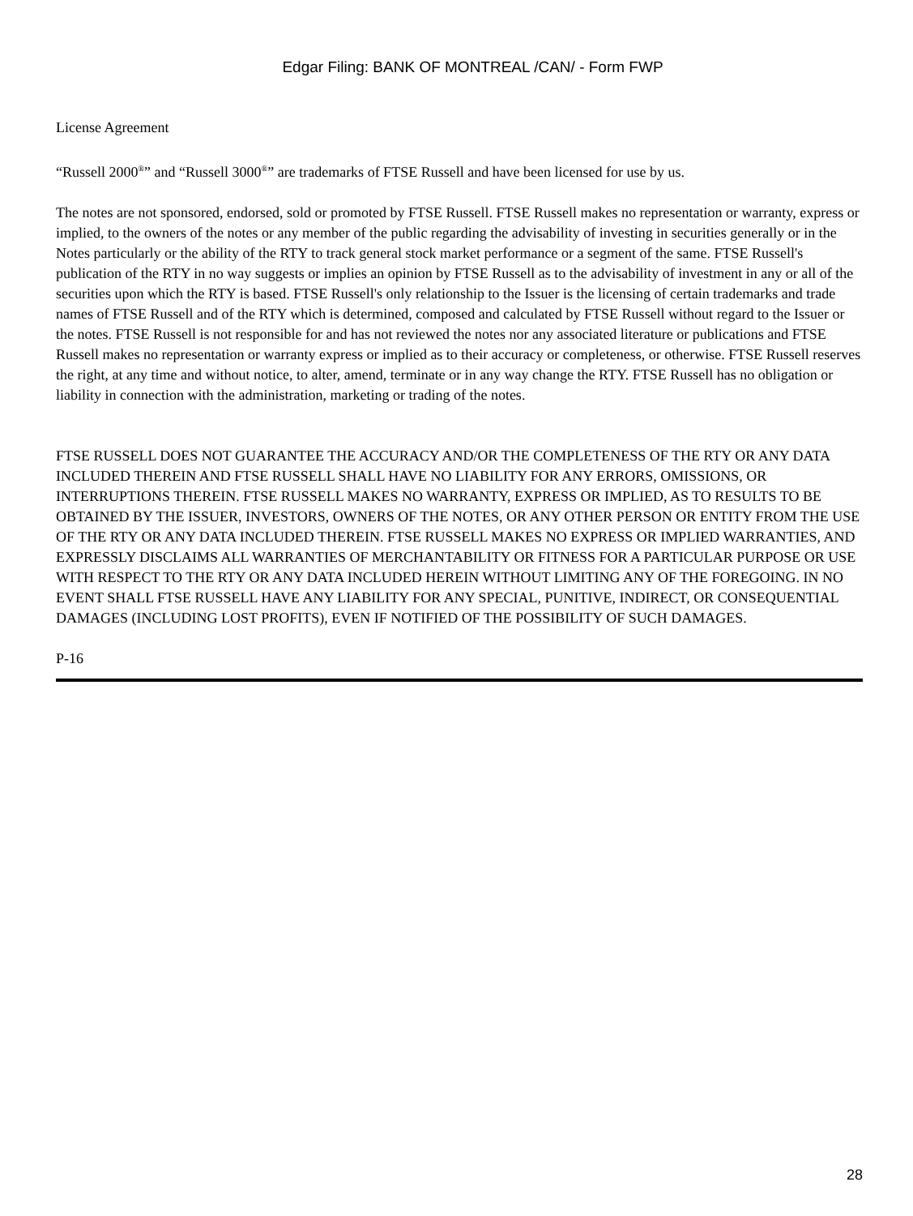Edgar Filing: BANK OF MONTREAL /CAN/ - Form FWP
License Agreement
“Russell 2000<sup>®</sup>” and “Russell 3000<sup>®</sup>” are trademarks of FTSE Russell and have been licensed for use by us.
The notes are not sponsored, endorsed, sold or promoted by FTSE Russell. FTSE Russell makes no representation or warranty, express or implied, to the owners of the notes or any member of the public regarding the advisability of investing in securities generally or in the Notes particularly or the ability of the RTY to track general stock market performance or a segment of the same. FTSE Russell's publication of the RTY in no way suggests or implies an opinion by FTSE Russell as to the advisability of investment in any or all of the securities upon which the RTY is based. FTSE Russell's only relationship to the Issuer is the licensing of certain trademarks and trade names of FTSE Russell and of the RTY which is determined, composed and calculated by FTSE Russell without regard to the Issuer or the notes. FTSE Russell is not responsible for and has not reviewed the notes nor any associated literature or publications and FTSE Russell makes no representation or warranty express or implied as to their accuracy or completeness, or otherwise. FTSE Russell reserves the right, at any time and without notice, to alter, amend, terminate or in any way change the RTY. FTSE Russell has no obligation or liability in connection with the administration, marketing or trading of the notes.
FTSE RUSSELL DOES NOT GUARANTEE THE ACCURACY AND/OR THE COMPLETENESS OF THE RTY OR ANY DATA INCLUDED THEREIN AND FTSE RUSSELL SHALL HAVE NO LIABILITY FOR ANY ERRORS, OMISSIONS, OR INTERRUPTIONS THEREIN. FTSE RUSSELL MAKES NO WARRANTY, EXPRESS OR IMPLIED, AS TO RESULTS TO BE OBTAINED BY THE ISSUER, INVESTORS, OWNERS OF THE NOTES, OR ANY OTHER PERSON OR ENTITY FROM THE USE OF THE RTY OR ANY DATA INCLUDED THEREIN. FTSE RUSSELL MAKES NO EXPRESS OR IMPLIED WARRANTIES, AND EXPRESSLY DISCLAIMS ALL WARRANTIES OF MERCHANTABILITY OR FITNESS FOR A PARTICULAR PURPOSE OR USE WITH RESPECT TO THE RTY OR ANY DATA INCLUDED HEREIN WITHOUT LIMITING ANY OF THE FOREGOING. IN NO EVENT SHALL FTSE RUSSELL HAVE ANY LIABILITY FOR ANY SPECIAL, PUNITIVE, INDIRECT, OR CONSEQUENTIAL DAMAGES (INCLUDING LOST PROFITS), EVEN IF NOTIFIED OF THE POSSIBILITY OF SUCH DAMAGES.
P-16
28